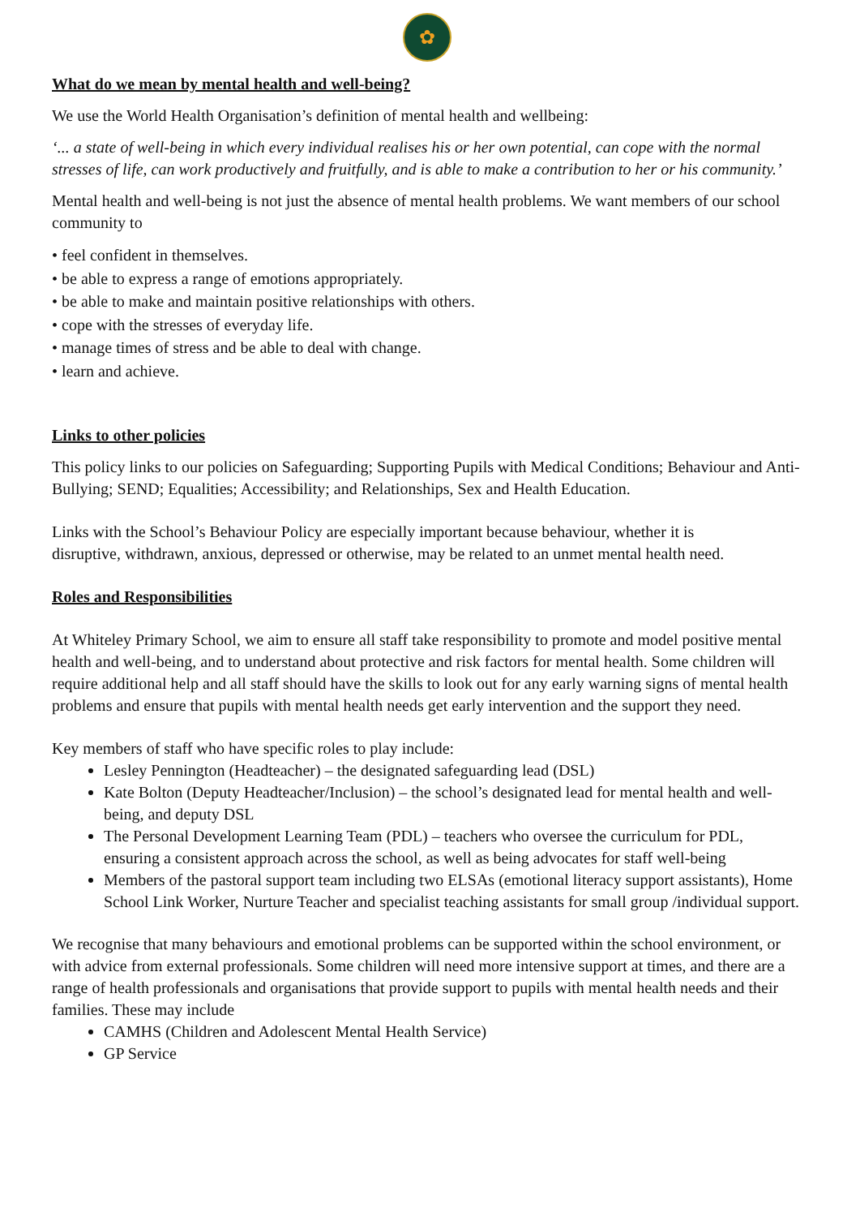✿
What do we mean by mental health and well-being?
We use the World Health Organisation’s definition of mental health and wellbeing:
‘... a state of well-being in which every individual realises his or her own potential, can cope with the normal stresses of life, can work productively and fruitfully, and is able to make a contribution to her or his community.’
Mental health and well-being is not just the absence of mental health problems. We want members of our school community to
• feel confident in themselves.
• be able to express a range of emotions appropriately.
• be able to make and maintain positive relationships with others.
• cope with the stresses of everyday life.
• manage times of stress and be able to deal with change.
• learn and achieve.
Links to other policies
This policy links to our policies on Safeguarding; Supporting Pupils with Medical Conditions; Behaviour and Anti-Bullying; SEND; Equalities; Accessibility; and Relationships, Sex and Health Education.
Links with the School’s Behaviour Policy are especially important because behaviour, whether it is disruptive, withdrawn, anxious, depressed or otherwise, may be related to an unmet mental health need.
Roles and Responsibilities
At Whiteley Primary School, we aim to ensure all staff take responsibility to promote and model positive mental health and well-being, and to understand about protective and risk factors for mental health. Some children will require additional help and all staff should have the skills to look out for any early warning signs of mental health problems and ensure that pupils with mental health needs get early intervention and the support they need.
Key members of staff who have specific roles to play include:
Lesley Pennington (Headteacher) – the designated safeguarding lead (DSL)
Kate Bolton (Deputy Headteacher/Inclusion) – the school’s designated lead for mental health and well-being, and deputy DSL
The Personal Development Learning Team (PDL) – teachers who oversee the curriculum for PDL, ensuring a consistent approach across the school, as well as being advocates for staff well-being
Members of the pastoral support team including two ELSAs (emotional literacy support assistants), Home School Link Worker, Nurture Teacher and specialist teaching assistants for small group /individual support.
We recognise that many behaviours and emotional problems can be supported within the school environment, or with advice from external professionals. Some children will need more intensive support at times, and there are a range of health professionals and organisations that provide support to pupils with mental health needs and their families. These may include
CAMHS (Children and Adolescent Mental Health Service)
GP Service